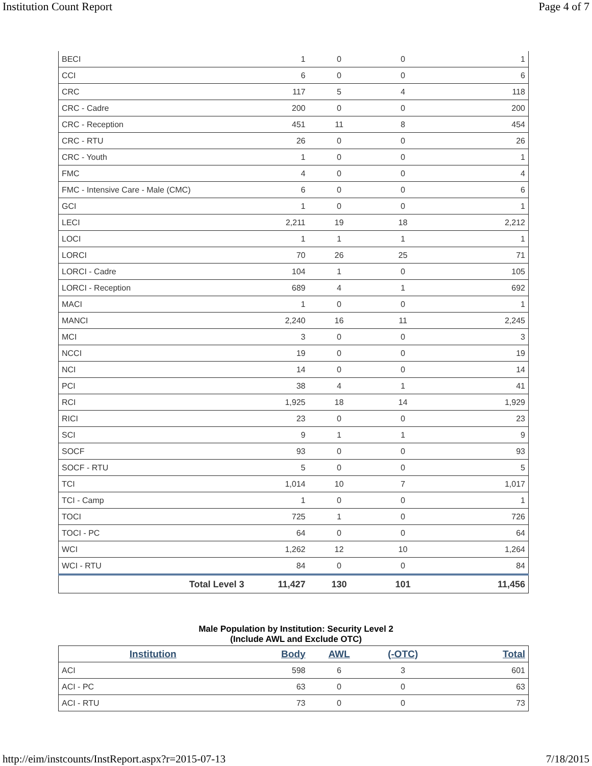Institution Count Report Page 4 of 7
| BECI | 1 | 0 | 0 | 1 |
| CCI | 6 | 0 | 0 | 6 |
| CRC | 117 | 5 | 4 | 118 |
| CRC - Cadre | 200 | 0 | 0 | 200 |
| CRC - Reception | 451 | 11 | 8 | 454 |
| CRC - RTU | 26 | 0 | 0 | 26 |
| CRC - Youth | 1 | 0 | 0 | 1 |
| FMC | 4 | 0 | 0 | 4 |
| FMC - Intensive Care - Male (CMC) | 6 | 0 | 0 | 6 |
| GCI | 1 | 0 | 0 | 1 |
| LECI | 2,211 | 19 | 18 | 2,212 |
| LOCI | 1 | 1 | 1 | 1 |
| LORCI | 70 | 26 | 25 | 71 |
| LORCI - Cadre | 104 | 1 | 0 | 105 |
| LORCI - Reception | 689 | 4 | 1 | 692 |
| MACI | 1 | 0 | 0 | 1 |
| MANCI | 2,240 | 16 | 11 | 2,245 |
| MCI | 3 | 0 | 0 | 3 |
| NCCI | 19 | 0 | 0 | 19 |
| NCI | 14 | 0 | 0 | 14 |
| PCI | 38 | 4 | 1 | 41 |
| RCI | 1,925 | 18 | 14 | 1,929 |
| RICI | 23 | 0 | 0 | 23 |
| SCI | 9 | 1 | 1 | 9 |
| SOCF | 93 | 0 | 0 | 93 |
| SOCF - RTU | 5 | 0 | 0 | 5 |
| TCI | 1,014 | 10 | 7 | 1,017 |
| TCI - Camp | 1 | 0 | 0 | 1 |
| TOCI | 725 | 1 | 0 | 726 |
| TOCI - PC | 64 | 0 | 0 | 64 |
| WCI | 1,262 | 12 | 10 | 1,264 |
| WCI - RTU | 84 | 0 | 0 | 84 |
| Total Level 3 | 11,427 | 130 | 101 | 11,456 |
Male Population by Institution: Security Level 2
(Include AWL and Exclude OTC)
| Institution | Body | AWL | (-OTC) | Total |
| --- | --- | --- | --- | --- |
| ACI | 598 | 6 | 3 | 601 |
| ACI - PC | 63 | 0 | 0 | 63 |
| ACI - RTU | 73 | 0 | 0 | 73 |
http://eim/instcounts/InstReport.aspx?r=2015-07-13 7/18/2015